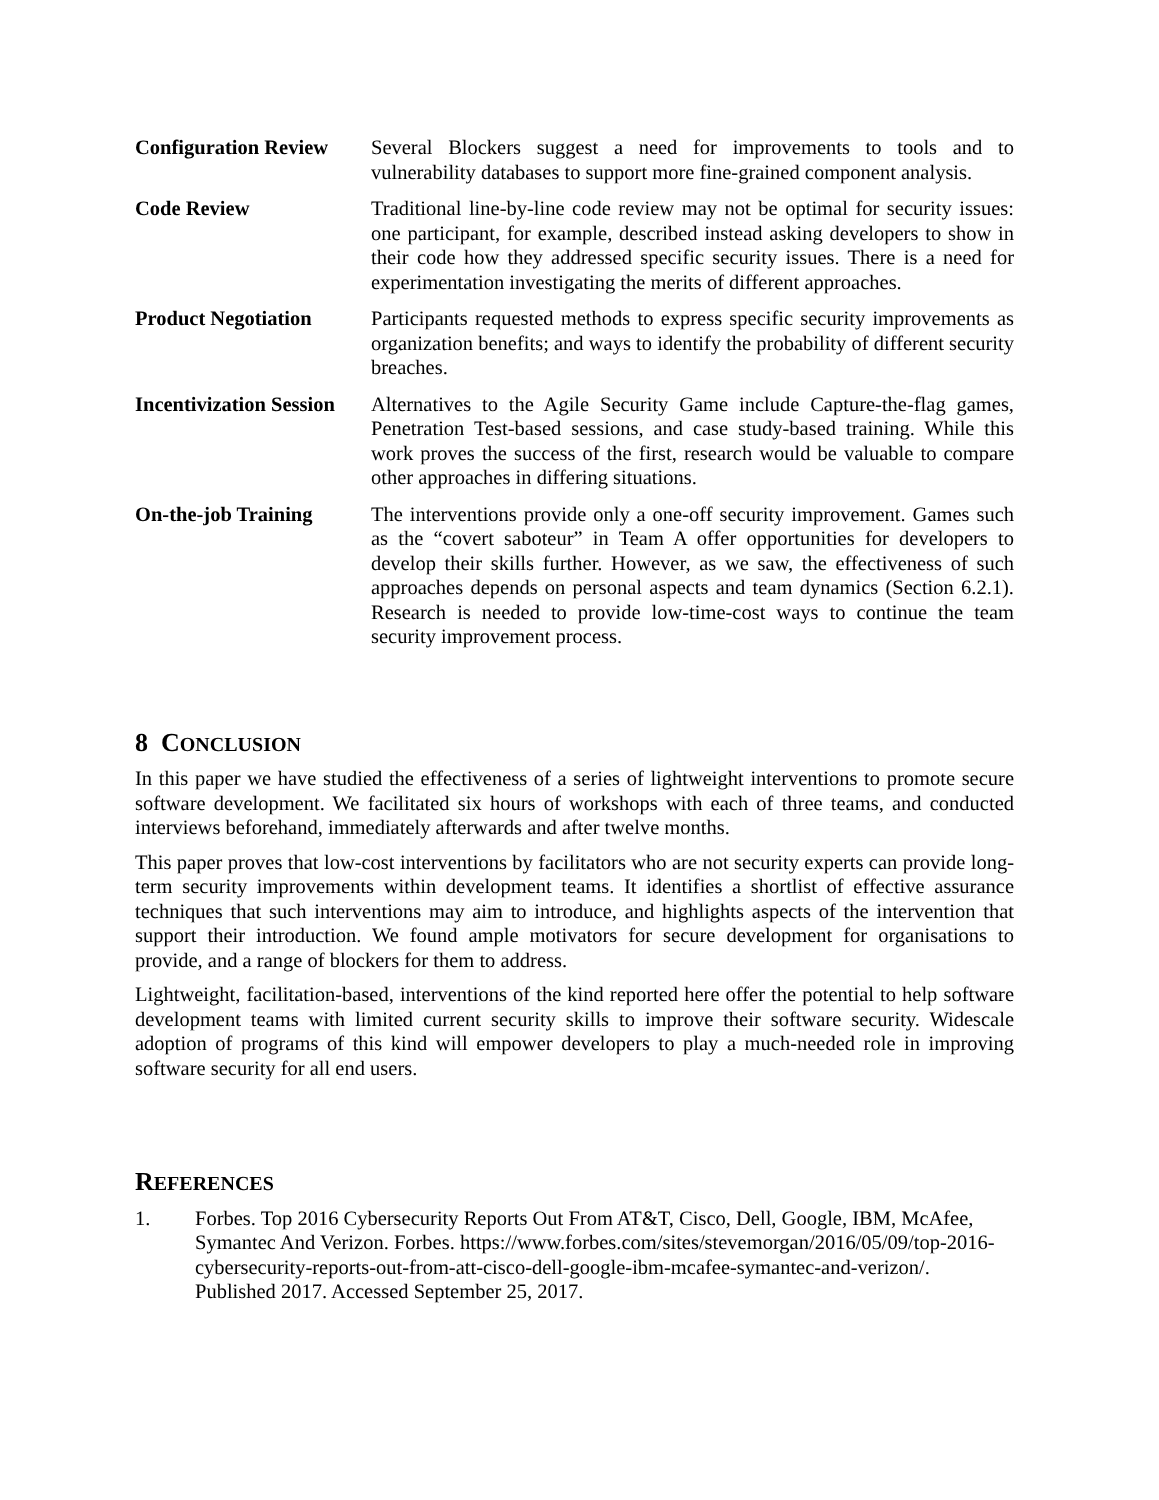| Configuration Review | Several Blockers suggest a need for improvements to tools and to vulnerability databases to support more fine-grained component analysis. |
| Code Review | Traditional line-by-line code review may not be optimal for security issues: one participant, for example, described instead asking developers to show in their code how they addressed specific security issues. There is a need for experimentation investigating the merits of different approaches. |
| Product Negotiation | Participants requested methods to express specific security improvements as organization benefits; and ways to identify the probability of different security breaches. |
| Incentivization Session | Alternatives to the Agile Security Game include Capture-the-flag games, Penetration Test-based sessions, and case study-based training. While this work proves the success of the first, research would be valuable to compare other approaches in differing situations. |
| On-the-job Training | The interventions provide only a one-off security improvement. Games such as the “covert saboteur” in Team A offer opportunities for developers to develop their skills further. However, as we saw, the effectiveness of such approaches depends on personal aspects and team dynamics (Section 6.2.1). Research is needed to provide low-time-cost ways to continue the team security improvement process. |
8 CONCLUSION
In this paper we have studied the effectiveness of a series of lightweight interventions to promote secure software development. We facilitated six hours of workshops with each of three teams, and conducted interviews beforehand, immediately afterwards and after twelve months.
This paper proves that low-cost interventions by facilitators who are not security experts can provide long-term security improvements within development teams. It identifies a shortlist of effective assurance techniques that such interventions may aim to introduce, and highlights aspects of the intervention that support their introduction. We found ample motivators for secure development for organisations to provide, and a range of blockers for them to address.
Lightweight, facilitation-based, interventions of the kind reported here offer the potential to help software development teams with limited current security skills to improve their software security. Widescale adoption of programs of this kind will empower developers to play a much-needed role in improving software security for all end users.
REFERENCES
1. Forbes. Top 2016 Cybersecurity Reports Out From AT&T, Cisco, Dell, Google, IBM, McAfee, Symantec And Verizon. Forbes. https://www.forbes.com/sites/stevemorgan/2016/05/09/top-2016-cybersecurity-reports-out-from-att-cisco-dell-google-ibm-mcafee-symantec-and-verizon/. Published 2017. Accessed September 25, 2017.